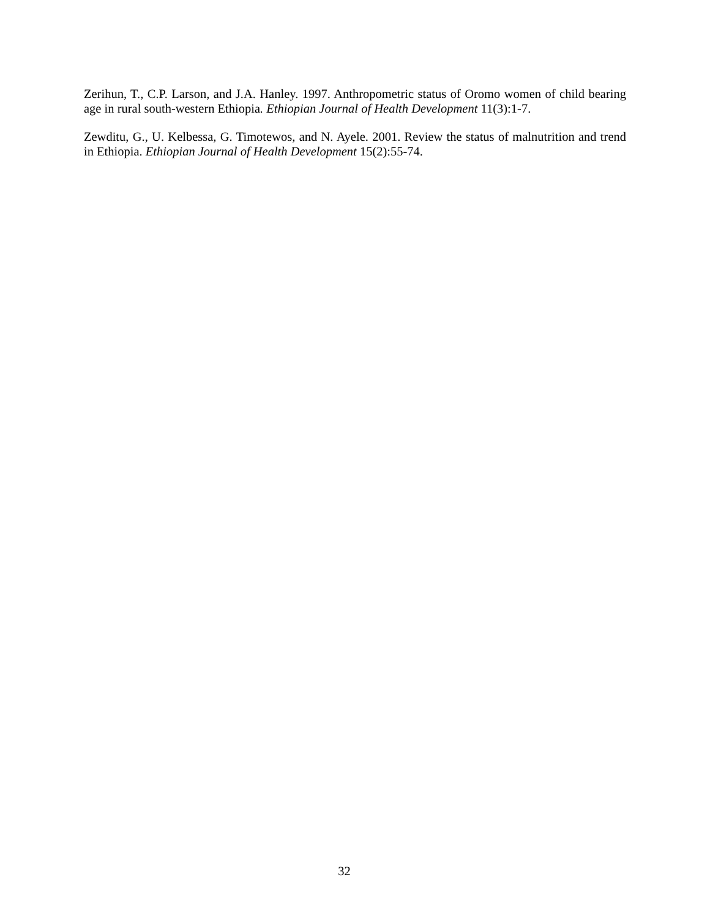Zerihun, T., C.P. Larson, and J.A. Hanley. 1997. Anthropometric status of Oromo women of child bearing age in rural south-western Ethiopia. Ethiopian Journal of Health Development 11(3):1-7.
Zewditu, G., U. Kelbessa, G. Timotewos, and N. Ayele. 2001. Review the status of malnutrition and trend in Ethiopia. Ethiopian Journal of Health Development 15(2):55-74.
32